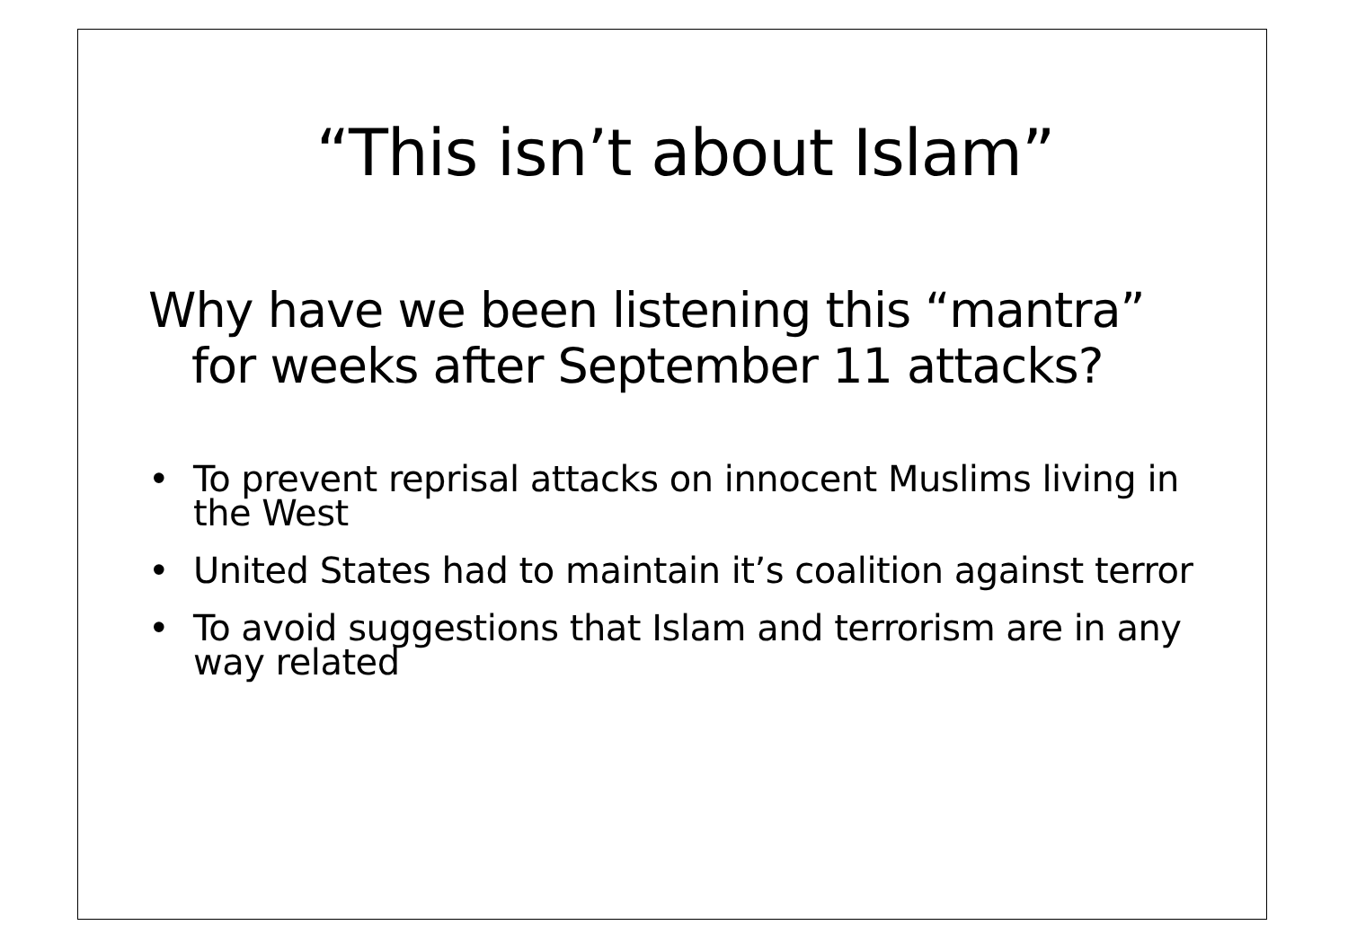“This isn’t about Islam”
Why have we been listening this “mantra” for weeks after September 11 attacks?
• To prevent reprisal attacks on innocent Muslims living in the West
• United States had to maintain it’s coalition against terror
• To avoid suggestions that Islam and terrorism are in any way related